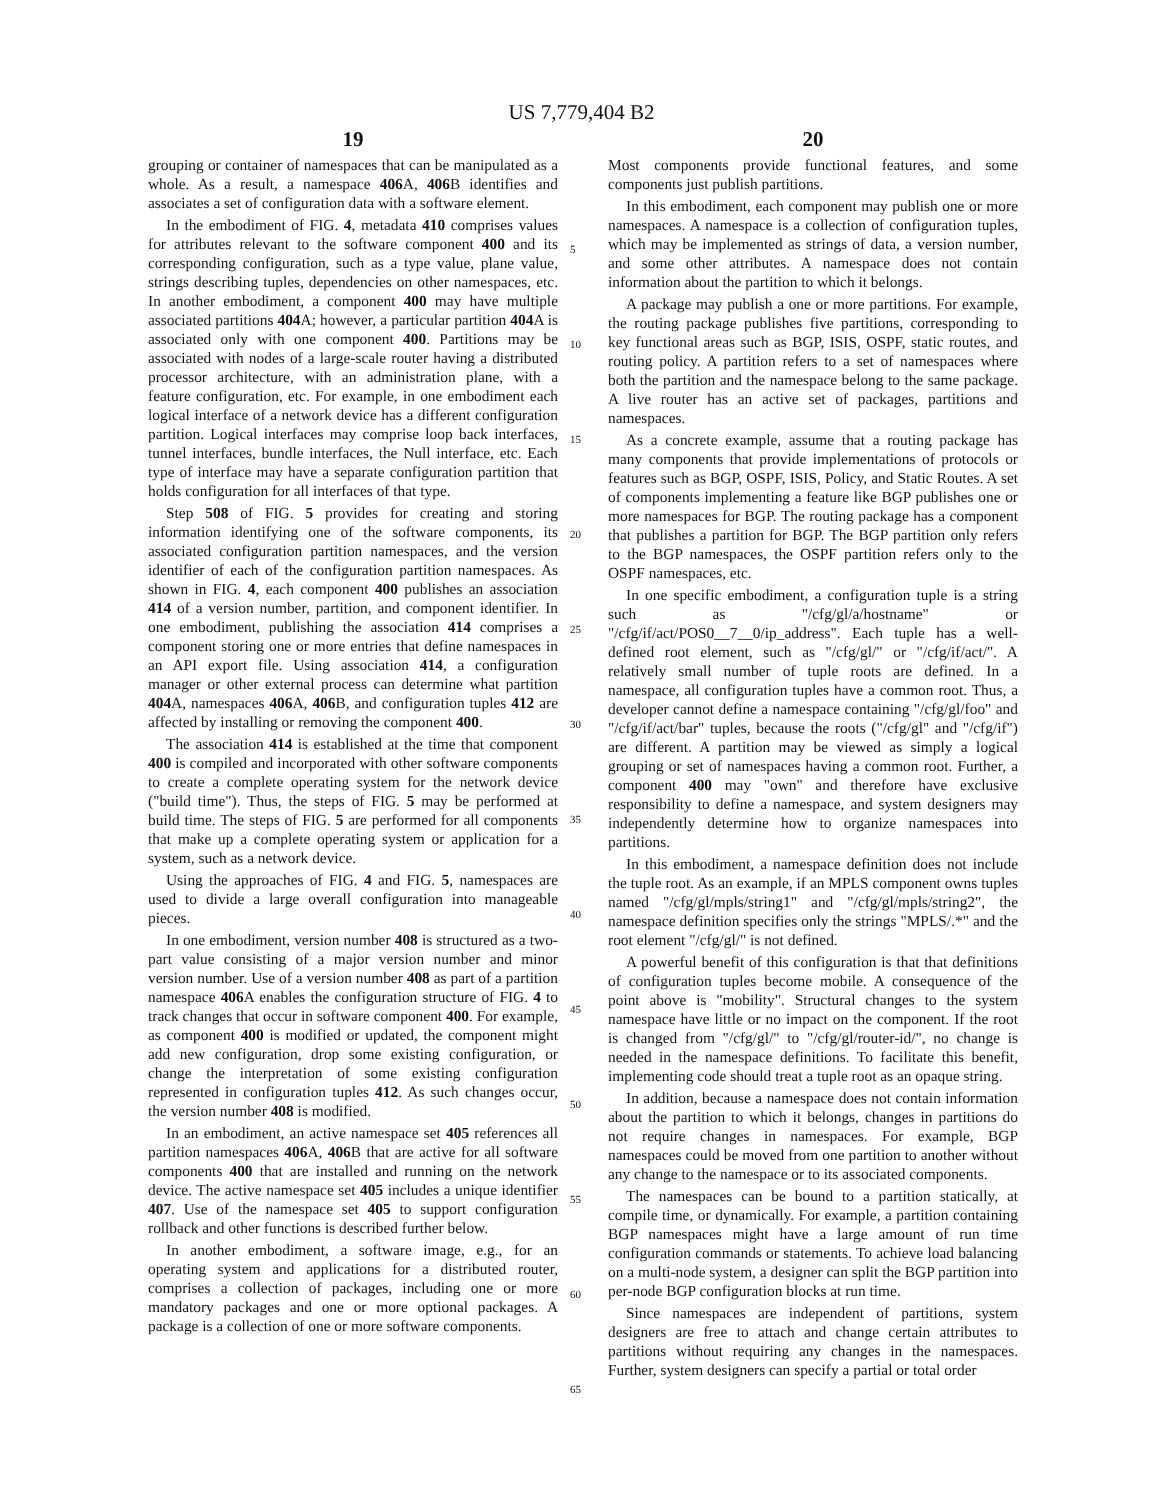US 7,779,404 B2
19
grouping or container of namespaces that can be manipulated as a whole. As a result, a namespace 406 A, 406 B identifies and associates a set of configuration data with a software element.
In the embodiment of FIG. 4, metadata 410 comprises values for attributes relevant to the software component 400 and its corresponding configuration, such as a type value, plane value, strings describing tuples, dependencies on other namespaces, etc. In another embodiment, a component 400 may have multiple associated partitions 404 A; however, a particular partition 404 A is associated only with one component 400. Partitions may be associated with nodes of a large-scale router having a distributed processor architecture, with an administration plane, with a feature configuration, etc. For example, in one embodiment each logical interface of a network device has a different configuration partition. Logical interfaces may comprise loop back interfaces, tunnel interfaces, bundle interfaces, the Null interface, etc. Each type of interface may have a separate configuration partition that holds configuration for all interfaces of that type.
Step 508 of FIG. 5 provides for creating and storing information identifying one of the software components, its associated configuration partition namespaces, and the version identifier of each of the configuration partition namespaces. As shown in FIG. 4, each component 400 publishes an association 414 of a version number, partition, and component identifier. In one embodiment, publishing the association 414 comprises a component storing one or more entries that define namespaces in an API export file. Using association 414, a configuration manager or other external process can determine what partition 404 A, namespaces 406 A, 406 B, and configuration tuples 412 are affected by installing or removing the component 400.
The association 414 is established at the time that component 400 is compiled and incorporated with other software components to create a complete operating system for the network device ("build time"). Thus, the steps of FIG. 5 may be performed at build time. The steps of FIG. 5 are performed for all components that make up a complete operating system or application for a system, such as a network device.
Using the approaches of FIG. 4 and FIG. 5, namespaces are used to divide a large overall configuration into manageable pieces.
In one embodiment, version number 408 is structured as a two-part value consisting of a major version number and minor version number. Use of a version number 408 as part of a partition namespace 406 A enables the configuration structure of FIG. 4 to track changes that occur in software component 400. For example, as component 400 is modified or updated, the component might add new configuration, drop some existing configuration, or change the interpretation of some existing configuration represented in configuration tuples 412. As such changes occur, the version number 408 is modified.
In an embodiment, an active namespace set 405 references all partition namespaces 406 A, 406 B that are active for all software components 400 that are installed and running on the network device. The active namespace set 405 includes a unique identifier 407. Use of the namespace set 405 to support configuration rollback and other functions is described further below.
In another embodiment, a software image, e.g., for an operating system and applications for a distributed router, comprises a collection of packages, including one or more mandatory packages and one or more optional packages. A package is a collection of one or more software components.
20
Most components provide functional features, and some components just publish partitions.
In this embodiment, each component may publish one or more namespaces. A namespace is a collection of configuration tuples, which may be implemented as strings of data, a version number, and some other attributes. A namespace does not contain information about the partition to which it belongs.
A package may publish a one or more partitions. For example, the routing package publishes five partitions, corresponding to key functional areas such as BGP, ISIS, OSPF, static routes, and routing policy. A partition refers to a set of namespaces where both the partition and the namespace belong to the same package. A live router has an active set of packages, partitions and namespaces.
As a concrete example, assume that a routing package has many components that provide implementations of protocols or features such as BGP, OSPF, ISIS, Policy, and Static Routes. A set of components implementing a feature like BGP publishes one or more namespaces for BGP. The routing package has a component that publishes a partition for BGP. The BGP partition only refers to the BGP namespaces, the OSPF partition refers only to the OSPF namespaces, etc.
In one specific embodiment, a configuration tuple is a string such as "/cfg/gl/a/hostname" or "/cfg/if/act/POS0__7__0/ip_address". Each tuple has a well-defined root element, such as "/cfg/gl/" or "/cfg/if/act/". A relatively small number of tuple roots are defined. In a namespace, all configuration tuples have a common root. Thus, a developer cannot define a namespace containing "/cfg/gl/foo" and "/cfg/if/act/bar" tuples, because the roots ("/cfg/gl" and "/cfg/if") are different. A partition may be viewed as simply a logical grouping or set of namespaces having a common root. Further, a component 400 may "own" and therefore have exclusive responsibility to define a namespace, and system designers may independently determine how to organize namespaces into partitions.
In this embodiment, a namespace definition does not include the tuple root. As an example, if an MPLS component owns tuples named "/cfg/gl/mpls/string1" and "/cfg/gl/mpls/string2", the namespace definition specifies only the strings "MPLS/.*" and the root element "/cfg/gl/" is not defined.
A powerful benefit of this configuration is that that definitions of configuration tuples become mobile. A consequence of the point above is "mobility". Structural changes to the system namespace have little or no impact on the component. If the root is changed from "/cfg/gl/" to "/cfg/gl/router-id/", no change is needed in the namespace definitions. To facilitate this benefit, implementing code should treat a tuple root as an opaque string.
In addition, because a namespace does not contain information about the partition to which it belongs, changes in partitions do not require changes in namespaces. For example, BGP namespaces could be moved from one partition to another without any change to the namespace or to its associated components.
The namespaces can be bound to a partition statically, at compile time, or dynamically. For example, a partition containing BGP namespaces might have a large amount of run time configuration commands or statements. To achieve load balancing on a multi-node system, a designer can split the BGP partition into per-node BGP configuration blocks at run time.
Since namespaces are independent of partitions, system designers are free to attach and change certain attributes to partitions without requiring any changes in the namespaces. Further, system designers can specify a partial or total order
5
10
15
20
25
30
35
40
45
50
55
60
65